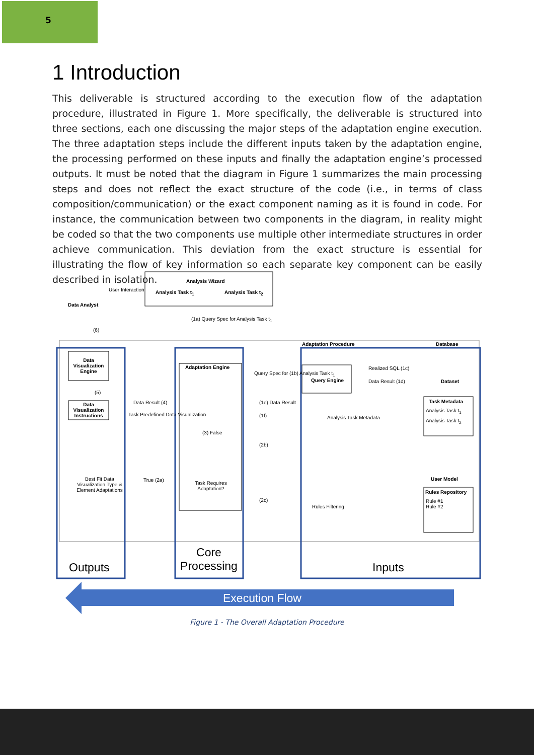5
1 Introduction
This deliverable is structured according to the execution flow of the adaptation procedure, illustrated in Figure 1. More specifically, the deliverable is structured into three sections, each one discussing the major steps of the adaptation engine execution. The three adaptation steps include the different inputs taken by the adaptation engine, the processing performed on these inputs and finally the adaptation engine’s processed outputs. It must be noted that the diagram in Figure 1 summarizes the main processing steps and does not reflect the exact structure of the code (i.e., in terms of class composition/communication) or the exact component naming as it is found in code. For instance, the communication between two components in the diagram, in reality might be coded so that the two components use multiple other intermediate structures in order achieve communication. This deviation from the exact structure is essential for illustrating the flow of key information so each separate key component can be easily described in isolation.
Data Analyst
User Interaction
Analysis Wizard
Analysis Task t<sub>1</sub> Analysis Task t<sub>2</sub>
(1a) Query Spec for Analysis Task t<sub>1</sub>
(6)
Adaptation Procedure Database
Data Visualization Engine
(5)
Data Visualization Instructions
Adaptation Engine
Query Spec for (1b) Analysis Task t<sub>1</sub>
Query Engine
Realized SQL (1c)
Data Result (1d) Dataset
Data Result (4)
Task Predefined Data Visualization
(1e) Data Result
(1f) Analysis Task Metadata
Task Metadata
Analysis Task t<sub>1</sub>
Analysis Task t<sub>2</sub>
(3) False
(2b)
User Model
Best Fit Data Visualization Type & Element Adaptations
True (2a)
Task Requires Adaptation?
(2c)
Rules Filtering
Rules Repository
Rule #1
Rule #2
Outputs
Core Processing
Inputs
Execution Flow
Figure 1 - The Overall Adaptation Procedure